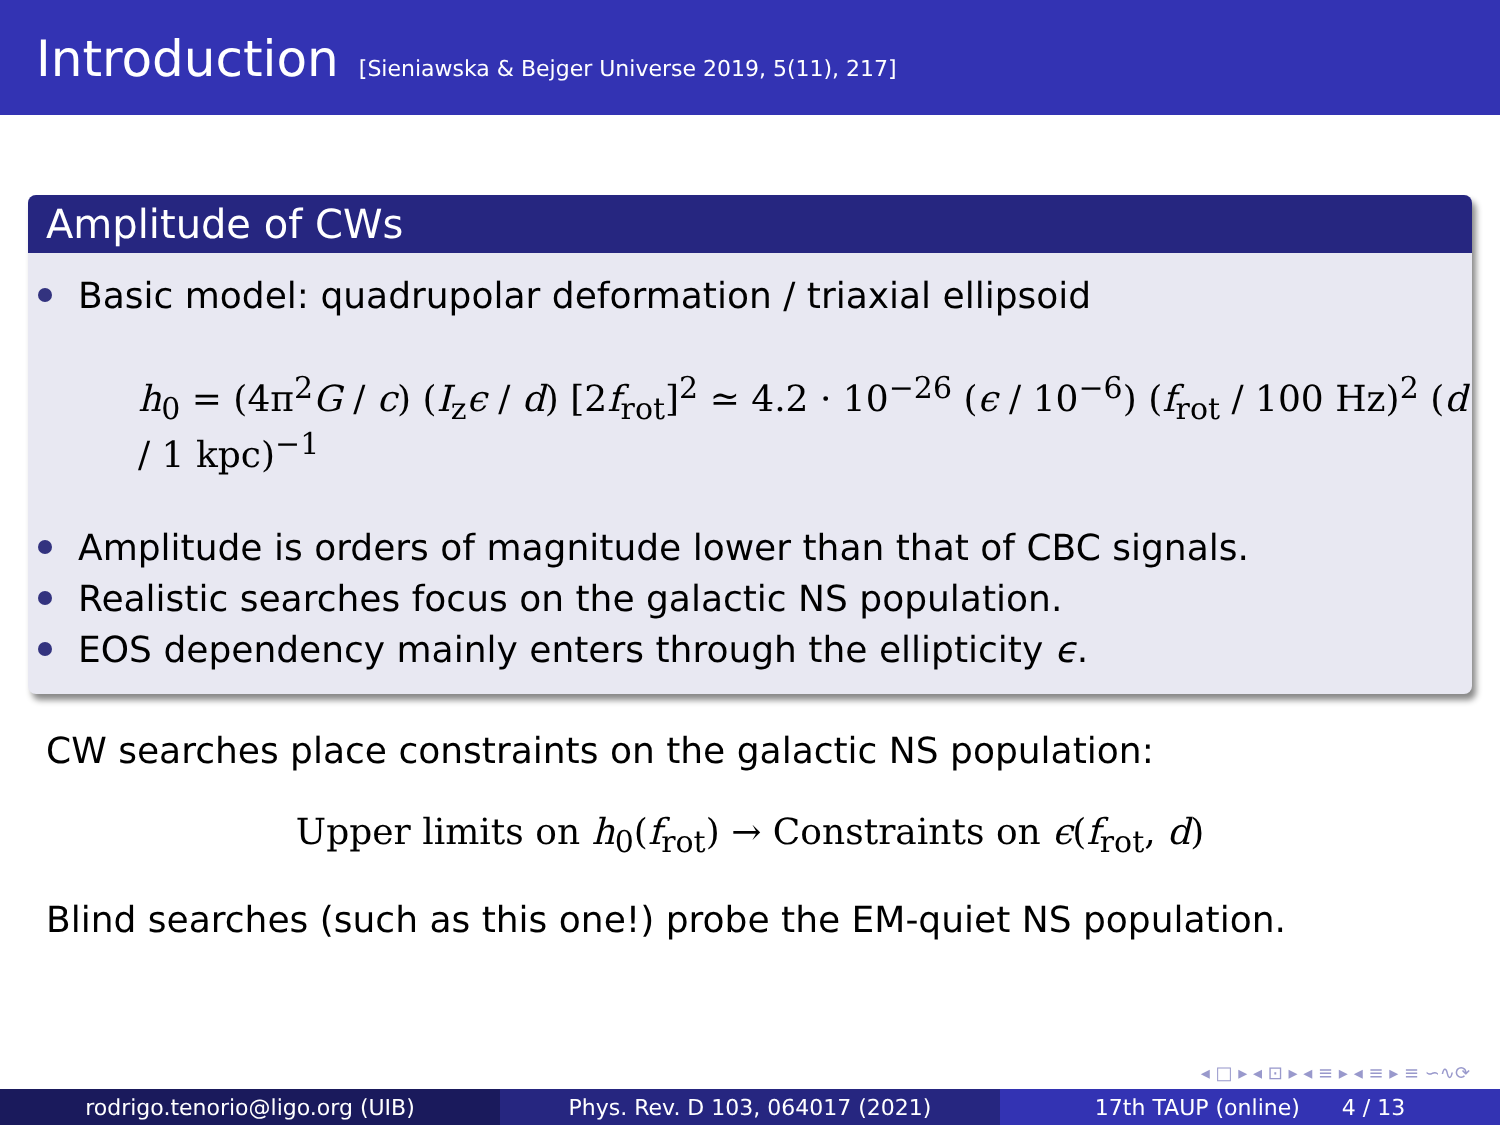Introduction
[Sieniawska & Bejger Universe 2019, 5(11), 217]
Amplitude of CWs
Basic model: quadrupolar deformation / triaxial ellipsoid
h<sub>0</sub> = (4π<sup>2</sup>G / c) (I<sub>z</sub>ϵ / d) [2f<sub>rot</sub>]<sup>2</sup> ≃ 4.2 · 10<sup>−26</sup> (ϵ / 10<sup>−6</sup>) (f<sub>rot</sub> / 100 Hz)<sup>2</sup> (d / 1 kpc)<sup>−1</sup>
Amplitude is orders of magnitude lower than that of CBC signals.
Realistic searches focus on the galactic NS population.
EOS dependency mainly enters through the ellipticity ϵ.
CW searches place constraints on the galactic NS population:
Upper limits on h<sub>0</sub>(f<sub>rot</sub>) → Constraints on ϵ(f<sub>rot</sub>, d)
Blind searches (such as this one!) probe the EM-quiet NS population.
◂ □ ▸ ◂ ⊡ ▸ ◂ ≡ ▸ ◂ ≡ ▸ ≡ ∽∿⟳
rodrigo.tenorio@ligo.org (UIB) Phys. Rev. D 103, 064017 (2021) 17th TAUP (online) 4 / 13